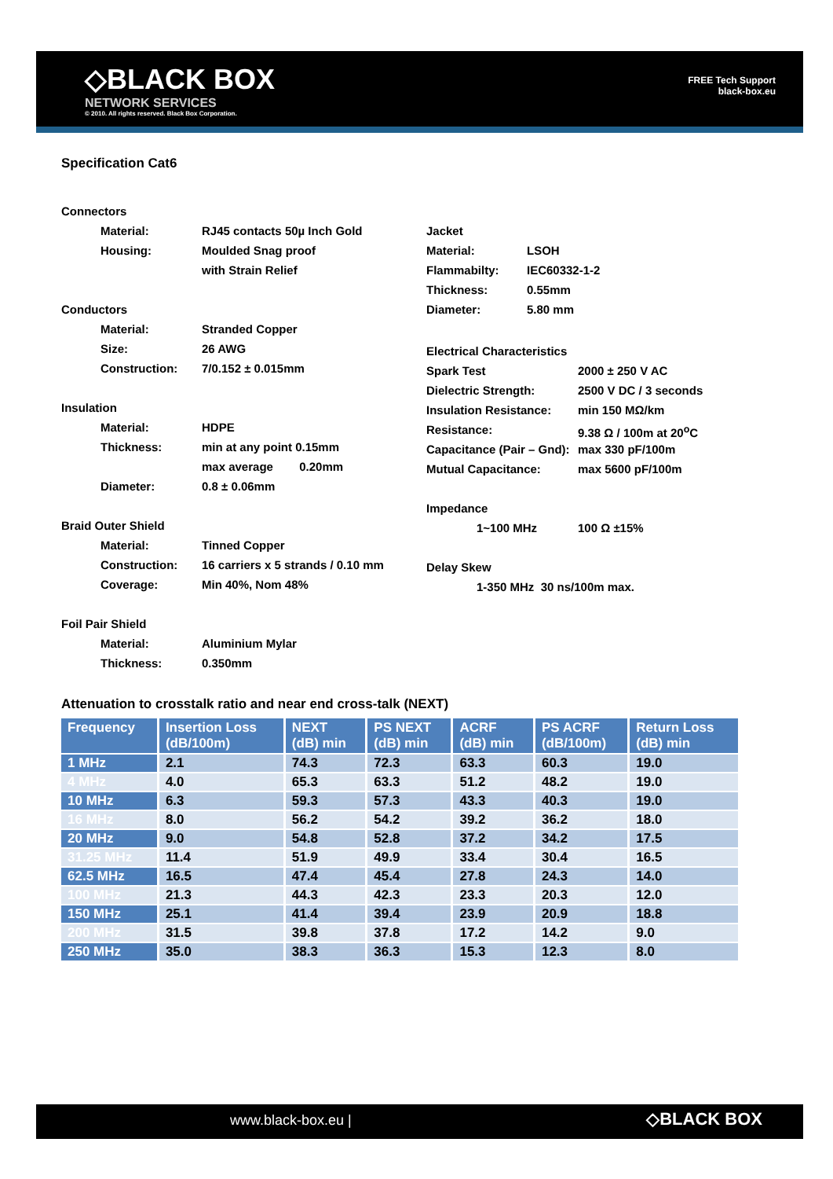◇BLACK BOX
NETWORK SERVICES
© 2010. All rights reserved. Black Box Corporation.
FREE Tech Support
black-box.eu
Specification Cat6
Connectors
Material: RJ45 contacts 50µ Inch Gold
Housing: Moulded Snag proof
with Strain Relief
Conductors
Material: Stranded Copper
Size: 26 AWG
Construction: 7/0.152 ± 0.015mm
Insulation
Material: HDPE
Thickness: min at any point 0.15mm
max average 0.20mm
Diameter: 0.8 ± 0.06mm
Braid Outer Shield
Material: Tinned Copper
Construction: 16 carriers x 5 strands / 0.10 mm
Coverage: Min 40%, Nom 48%
Foil Pair Shield
Material: Aluminium Mylar
Thickness: 0.350mm
Jacket
Material: LSOH
Flammabilty: IEC60332-1-2
Thickness: 0.55mm
Diameter: 5.80 mm
Electrical Characteristics
Spark Test 2000 ± 250 V AC
Dielectric Strength: 2500 V DC / 3 seconds
Insulation Resistance: min 150 MΩ/km
Resistance: 9.38 Ω / 100m at 20<sup>o</sup>C
Capacitance (Pair – Gnd): max 330 pF/100m
Mutual Capacitance: max 5600 pF/100m
Impedance
1~100 MHz 100 Ω ±15%
Delay Skew
1-350 MHz 30 ns/100m max.
Attenuation to crosstalk ratio and near end cross-talk (NEXT)
| Frequency | Insertion Loss (dB/100m) | NEXT (dB) min | PS NEXT (dB) min | ACRF (dB) min | PS ACRF (dB/100m) | Return Loss (dB) min |
| --- | --- | --- | --- | --- | --- | --- |
| 1 MHz | 2.1 | 74.3 | 72.3 | 63.3 | 60.3 | 19.0 |
| 4 MHz | 4.0 | 65.3 | 63.3 | 51.2 | 48.2 | 19.0 |
| 10 MHz | 6.3 | 59.3 | 57.3 | 43.3 | 40.3 | 19.0 |
| 16 MHz | 8.0 | 56.2 | 54.2 | 39.2 | 36.2 | 18.0 |
| 20 MHz | 9.0 | 54.8 | 52.8 | 37.2 | 34.2 | 17.5 |
| 31.25 MHz | 11.4 | 51.9 | 49.9 | 33.4 | 30.4 | 16.5 |
| 62.5 MHz | 16.5 | 47.4 | 45.4 | 27.8 | 24.3 | 14.0 |
| 100 MHz | 21.3 | 44.3 | 42.3 | 23.3 | 20.3 | 12.0 |
| 150 MHz | 25.1 | 41.4 | 39.4 | 23.9 | 20.9 | 18.8 |
| 200 MHz | 31.5 | 39.8 | 37.8 | 17.2 | 14.2 | 9.0 |
| 250 MHz | 35.0 | 38.3 | 36.3 | 15.3 | 12.3 | 8.0 |
www.black-box.eu | ◇BLACK BOX